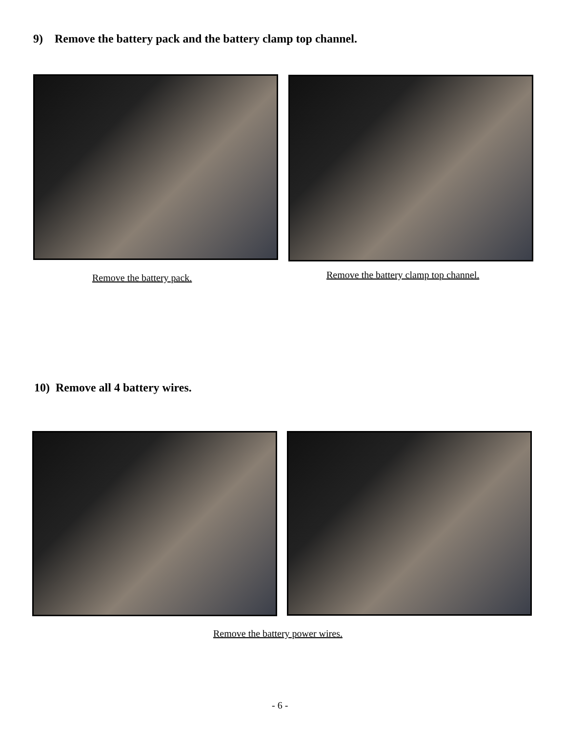9) Remove the battery pack and the battery clamp top channel.
Remove the battery pack.
Remove the battery clamp top channel.
10) Remove all 4 battery wires.
Remove the battery power wires.
- 6 -